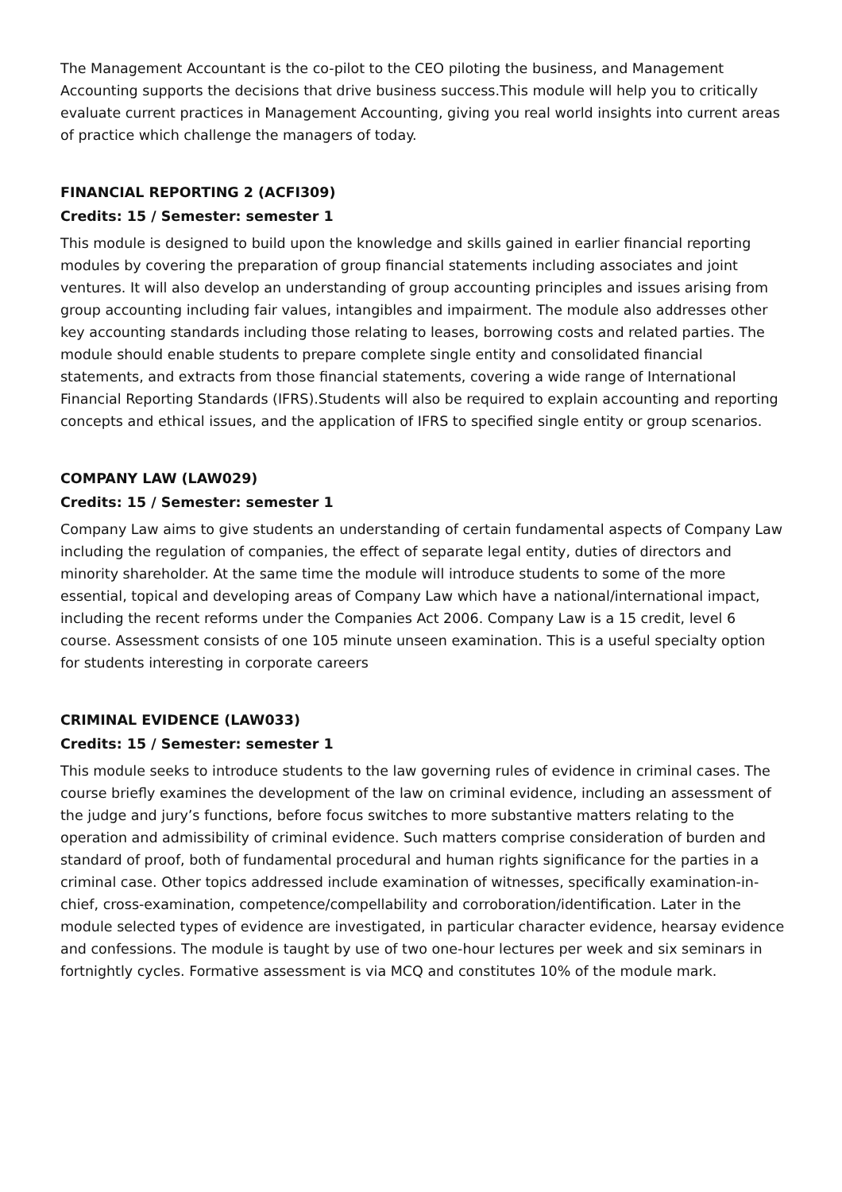The Management Accountant is the co-pilot to the CEO piloting the business, and Management Accounting supports the decisions that drive business success.This module will help you to critically evaluate current practices in Management Accounting, giving you real world insights into current areas of practice which challenge the managers of today.
FINANCIAL REPORTING 2 (ACFI309)
Credits: 15 / Semester: semester 1
This module is designed to build upon the knowledge and skills gained in earlier financial reporting modules by covering the preparation of group financial statements including associates and joint ventures. It will also develop an understanding of group accounting principles and issues arising from group accounting including fair values, intangibles and impairment. The module also addresses other key accounting standards including those relating to leases, borrowing costs and related parties. The module should enable students to prepare complete single entity and consolidated financial statements, and extracts from those financial statements, covering a wide range of International Financial Reporting Standards (IFRS).Students will also be required to explain accounting and reporting concepts and ethical issues, and the application of IFRS to specified single entity or group scenarios.
COMPANY LAW (LAW029)
Credits: 15 / Semester: semester 1
Company Law aims to give students an understanding of certain fundamental aspects of Company Law including the regulation of companies, the effect of separate legal entity, duties of directors and minority shareholder. At the same time the module will introduce students to some of the more essential, topical and developing areas of Company Law which have a national/international impact, including the recent reforms under the Companies Act 2006. Company Law is a 15 credit, level 6 course. Assessment consists of one 105 minute unseen examination. This is a useful specialty option for students interesting in corporate careers
CRIMINAL EVIDENCE (LAW033)
Credits: 15 / Semester: semester 1
This module seeks to introduce students to the law governing rules of evidence in criminal cases. The course briefly examines the development of the law on criminal evidence, including an assessment of the judge and jury’s functions, before focus switches to more substantive matters relating to the operation and admissibility of criminal evidence. Such matters comprise consideration of burden and standard of proof, both of fundamental procedural and human rights significance for the parties in a criminal case. Other topics addressed include examination of witnesses, specifically examination-in-chief, cross-examination, competence/compellability and corroboration/identification. Later in the module selected types of evidence are investigated, in particular character evidence, hearsay evidence and confessions. The module is taught by use of two one-hour lectures per week and six seminars in fortnightly cycles. Formative assessment is via MCQ and constitutes 10% of the module mark.